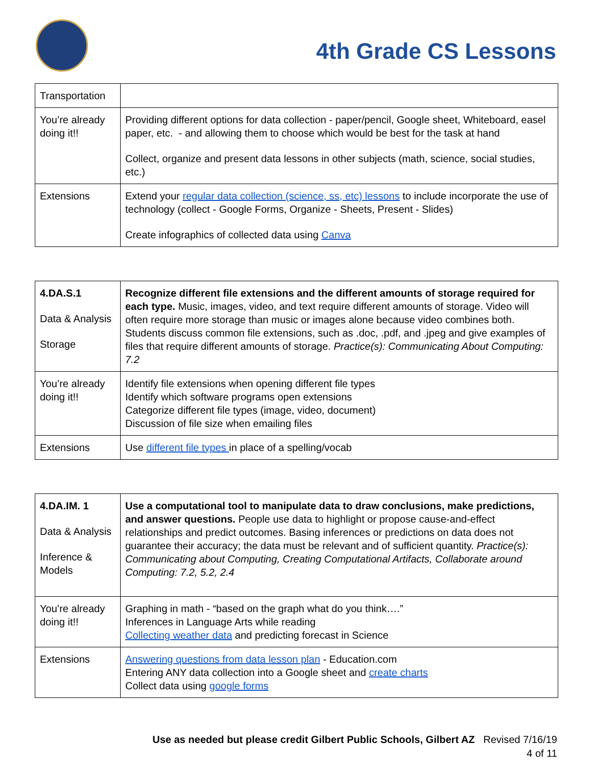4th Grade CS Lessons
| Transportation | |
| You’re already doing it!! | Providing different options for data collection - paper/pencil, Google sheet, Whiteboard, easel paper, etc. - and allowing them to choose which would be best for the task at hand Collect, organize and present data lessons in other subjects (math, science, social studies, etc.) |
| Extensions | Extend your regular data collection (science, ss, etc) lessons to include incorporate the use of technology (collect - Google Forms, Organize - Sheets, Present - Slides) Create infographics of collected data using Canva |
| 4.DA.S.1 Data & Analysis Storage | Recognize different file extensions and the different amounts of storage required for each type. Music, images, video, and text require different amounts of storage. Video will often require more storage than music or images alone because video combines both. Students discuss common file extensions, such as .doc, .pdf, and .jpeg and give examples of files that require different amounts of storage. Practice(s): Communicating About Computing: 7.2 |
| You’re already doing it!! | Identify file extensions when opening different file types Identify which software programs open extensions Categorize different file types (image, video, document) Discussion of file size when emailing files |
| Extensions | Use different file types in place of a spelling/vocab |
| 4.DA.IM. 1 Data & Analysis Inference & Models | Use a computational tool to manipulate data to draw conclusions, make predictions, and answer questions. People use data to highlight or propose cause-and-effect relationships and predict outcomes. Basing inferences or predictions on data does not guarantee their accuracy; the data must be relevant and of sufficient quantity. Practice(s): Communicating about Computing, Creating Computational Artifacts, Collaborate around Computing: 7.2, 5.2, 2.4 |
| You’re already doing it!! | Graphing in math - “based on the graph what do you think….” Inferences in Language Arts while reading Collecting weather data and predicting forecast in Science |
| Extensions | Answering questions from data lesson plan - Education.com Entering ANY data collection into a Google sheet and create charts Collect data using google forms |
Use as needed but please credit Gilbert Public Schools, Gilbert AZ Revised 7/16/19
4 of 11